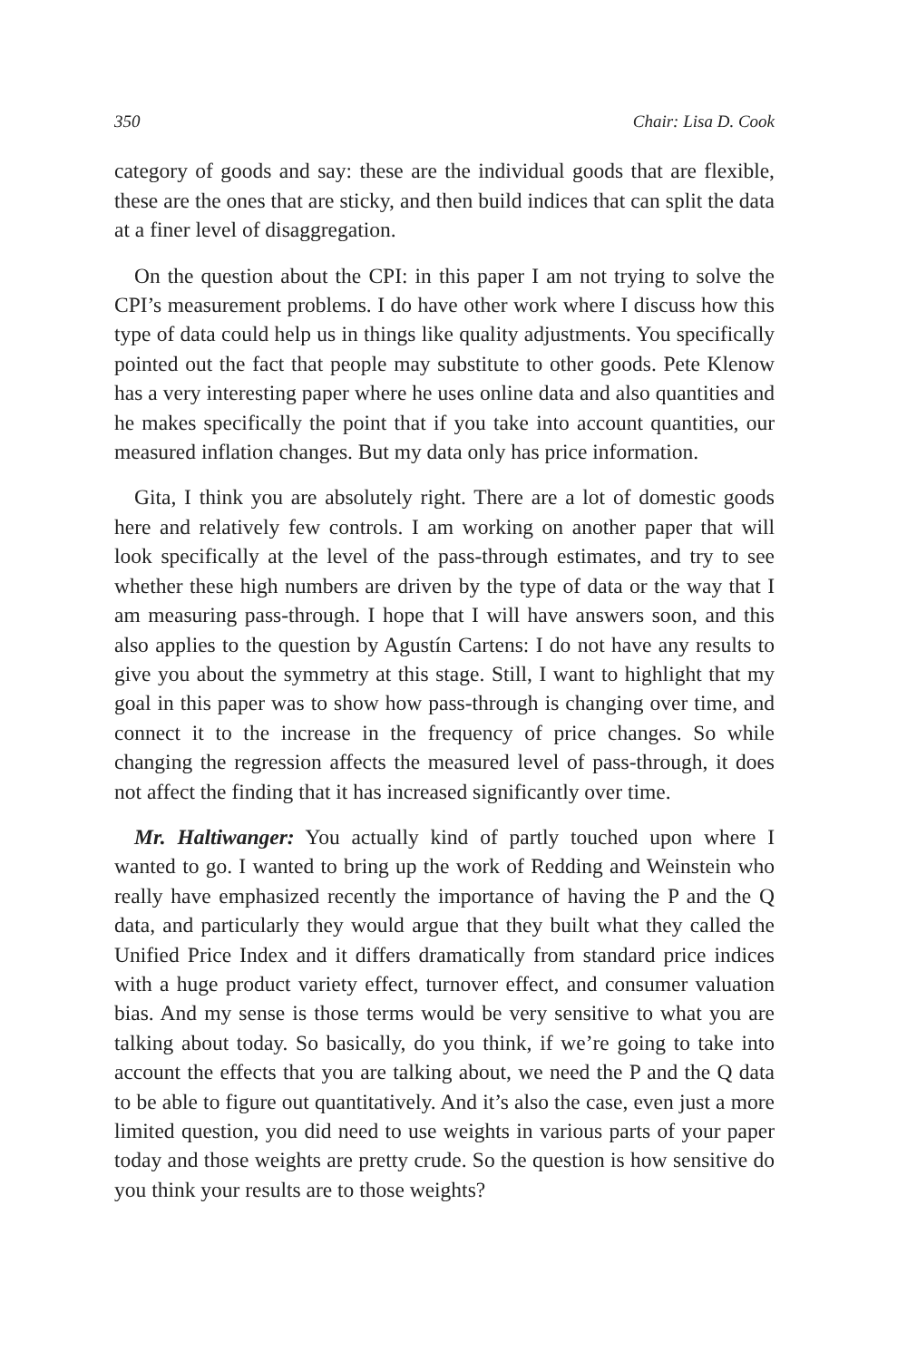350 Chair: Lisa D. Cook
category of goods and say: these are the individual goods that are flexible, these are the ones that are sticky, and then build indices that can split the data at a finer level of disaggregation.
On the question about the CPI: in this paper I am not trying to solve the CPI’s measurement problems. I do have other work where I discuss how this type of data could help us in things like quality adjustments. You specifically pointed out the fact that people may substitute to other goods. Pete Klenow has a very interesting paper where he uses online data and also quantities and he makes specifically the point that if you take into account quantities, our measured inflation changes. But my data only has price information.
Gita, I think you are absolutely right. There are a lot of domestic goods here and relatively few controls. I am working on another paper that will look specifically at the level of the pass-through estimates, and try to see whether these high numbers are driven by the type of data or the way that I am measuring pass-through. I hope that I will have answers soon, and this also applies to the question by Agustín Cartens: I do not have any results to give you about the symmetry at this stage. Still, I want to highlight that my goal in this paper was to show how pass-through is changing over time, and connect it to the increase in the frequency of price changes. So while changing the regression affects the measured level of pass-through, it does not affect the finding that it has increased significantly over time.
Mr. Haltiwanger: You actually kind of partly touched upon where I wanted to go. I wanted to bring up the work of Redding and Weinstein who really have emphasized recently the importance of having the P and the Q data, and particularly they would argue that they built what they called the Unified Price Index and it differs dramatically from standard price indices with a huge product variety effect, turnover effect, and consumer valuation bias. And my sense is those terms would be very sensitive to what you are talking about today. So basically, do you think, if we’re going to take into account the effects that you are talking about, we need the P and the Q data to be able to figure out quantitatively. And it’s also the case, even just a more limited question, you did need to use weights in various parts of your paper today and those weights are pretty crude. So the question is how sensitive do you think your results are to those weights?